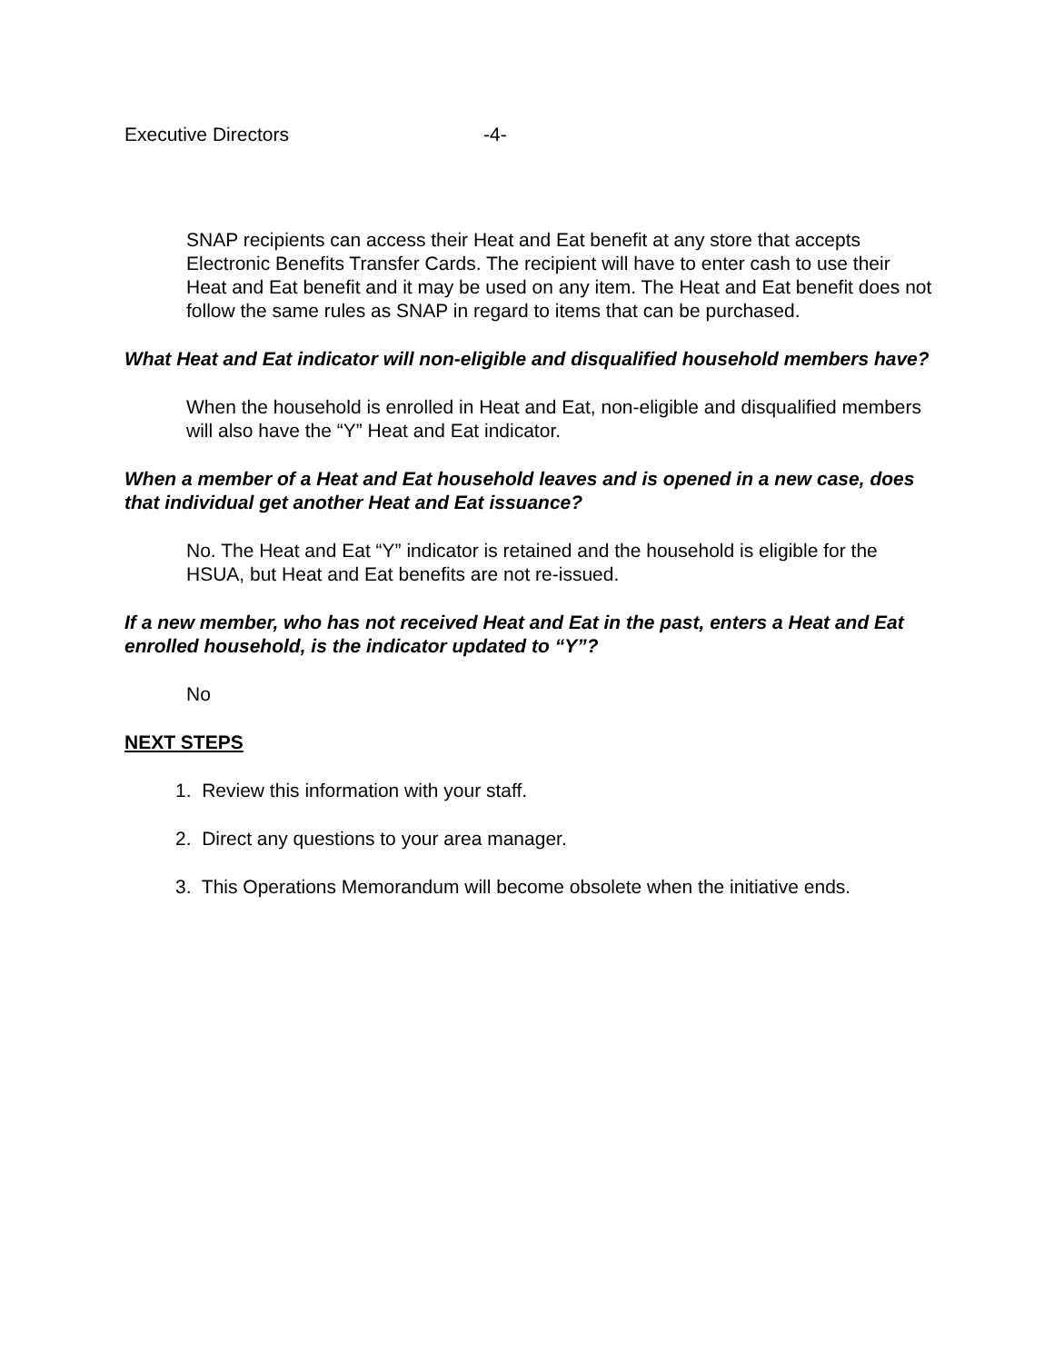Executive Directors -4-
SNAP recipients can access their Heat and Eat benefit at any store that accepts Electronic Benefits Transfer Cards. The recipient will have to enter cash to use their Heat and Eat benefit and it may be used on any item. The Heat and Eat benefit does not follow the same rules as SNAP in regard to items that can be purchased.
What Heat and Eat indicator will non-eligible and disqualified household members have?
When the household is enrolled in Heat and Eat, non-eligible and disqualified members will also have the “Y” Heat and Eat indicator.
When a member of a Heat and Eat household leaves and is opened in a new case, does that individual get another Heat and Eat issuance?
No. The Heat and Eat “Y” indicator is retained and the household is eligible for the HSUA, but Heat and Eat benefits are not re-issued.
If a new member, who has not received Heat and Eat in the past, enters a Heat and Eat enrolled household, is the indicator updated to “Y”?
No
NEXT STEPS
1. Review this information with your staff.
2. Direct any questions to your area manager.
3. This Operations Memorandum will become obsolete when the initiative ends.